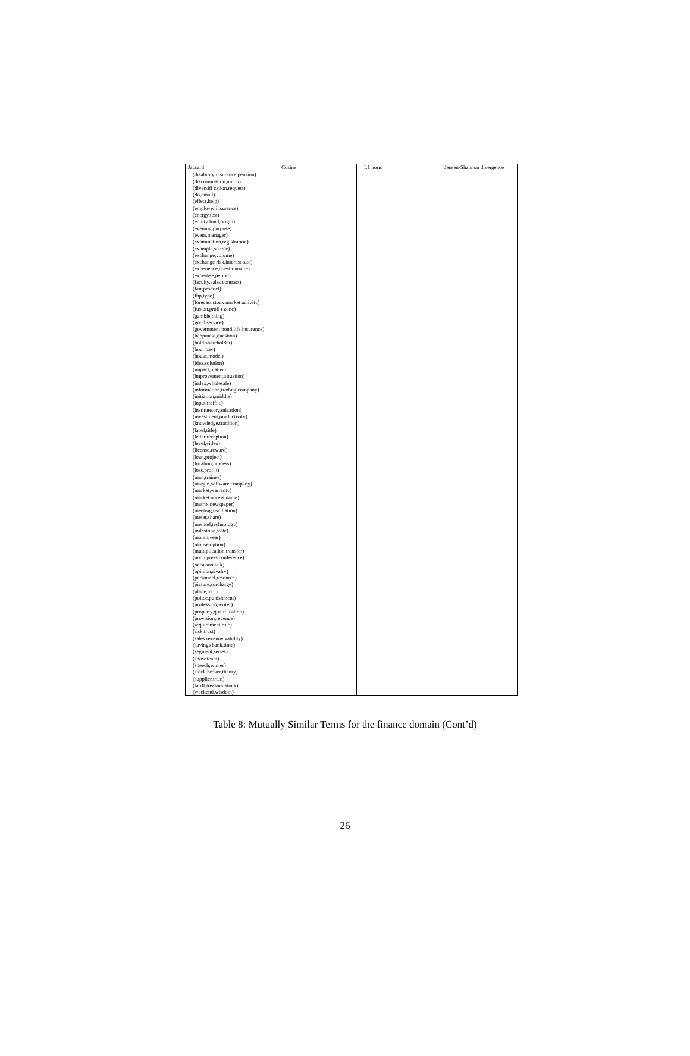| Jaccard | Cosine | L1 norm | Jensen-Shannon divergence |
| --- | --- | --- | --- |
| (disability insurance,pension) (discrimination,union) (diversifi cation,request) (do,email) (effect,help) (employer,insurance) (energy,test) (equity fund,origin) (evening,purpose) (event,manager) (examination,registration) (example,source) (exchange,volume) (exchange risk,interest rate) (experience,questionnaire) (expertise,period) (faculty,sales contract) (fair,product) (fbp,type) (forecast,stock market activity) (fusion,profi t zone) (gamble,thing) (good,service) (government bond,life insurance) (happiness,question) (hold,shareholder) (hour,pay) (house,model) (idea,solution) (impact,matter) (improvement,situation) (index,wholesale) (information,trading company) (initiation,middle) (input,traffi c) (institute,organization) (investment,productivity) (knowledge,tradition) (label,title) (letter,reception) (level,video) (license,reward) (loan,project) (location,process) (loss,profi t) (man,trainee) (margin,software company) (market,warranty) (market access,name) (matrix,newspaper) (meeting,oscillation) (meter,share) (method,technology) (milestone,state) (month,year) (mouse,option) (multiplication,transfer) (noon,press conference) (occasion,talk) (opinion,rivalry) (personnel,resource) (picture,surcharge) (plane,tool) (police,punishment) (profession,writer) (property,qualifi cation) (provision,revenue) (requirement,rule) (risk,trust) (sales revenue,validity) (savings bank,time) (segment,series) (show,team) (speech,winter) (stock broker,theory) (supplier,train) (tariff,treasury stock) (weekend,wisdom) | | | |
Table 8: Mutually Similar Terms for the finance domain (Cont’d)
26